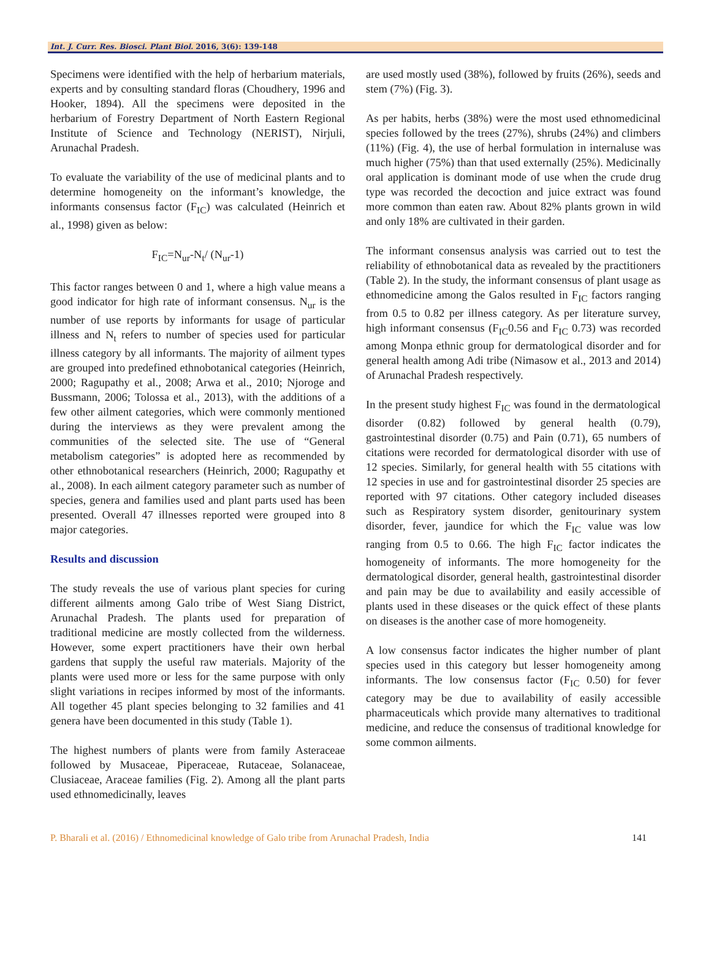Int. J. Curr. Res. Biosci. Plant Biol. 2016, 3(6): 139-148
Specimens were identified with the help of herbarium materials, experts and by consulting standard floras (Choudhery, 1996 and Hooker, 1894). All the specimens were deposited in the herbarium of Forestry Department of North Eastern Regional Institute of Science and Technology (NERIST), Nirjuli, Arunachal Pradesh.
To evaluate the variability of the use of medicinal plants and to determine homogeneity on the informant’s knowledge, the informants consensus factor (F<sub>IC</sub>) was calculated (Heinrich et al., 1998) given as below:
F<sub>IC</sub>=N<sub>ur</sub>-N<sub>t</sub>/ (N<sub>ur</sub>-1)
This factor ranges between 0 and 1, where a high value means a good indicator for high rate of informant consensus. N<sub>ur</sub> is the number of use reports by informants for usage of particular illness and N<sub>t</sub> refers to number of species used for particular illness category by all informants. The majority of ailment types are grouped into predefined ethnobotanical categories (Heinrich, 2000; Ragupathy et al., 2008; Arwa et al., 2010; Njoroge and Bussmann, 2006; Tolossa et al., 2013), with the additions of a few other ailment categories, which were commonly mentioned during the interviews as they were prevalent among the communities of the selected site. The use of “General metabolism categories” is adopted here as recommended by other ethnobotanical researchers (Heinrich, 2000; Ragupathy et al., 2008). In each ailment category parameter such as number of species, genera and families used and plant parts used has been presented. Overall 47 illnesses reported were grouped into 8 major categories.
Results and discussion
The study reveals the use of various plant species for curing different ailments among Galo tribe of West Siang District, Arunachal Pradesh. The plants used for preparation of traditional medicine are mostly collected from the wilderness. However, some expert practitioners have their own herbal gardens that supply the useful raw materials. Majority of the plants were used more or less for the same purpose with only slight variations in recipes informed by most of the informants. All together 45 plant species belonging to 32 families and 41 genera have been documented in this study (Table 1).
The highest numbers of plants were from family Asteraceae followed by Musaceae, Piperaceae, Rutaceae, Solanaceae, Clusiaceae, Araceae families (Fig. 2). Among all the plant parts used ethnomedicinally, leaves
are used mostly used (38%), followed by fruits (26%), seeds and stem (7%) (Fig. 3).
As per habits, herbs (38%) were the most used ethnomedicinal species followed by the trees (27%), shrubs (24%) and climbers (11%) (Fig. 4), the use of herbal formulation in internaluse was much higher (75%) than that used externally (25%). Medicinally oral application is dominant mode of use when the crude drug type was recorded the decoction and juice extract was found more common than eaten raw. About 82% plants grown in wild and only 18% are cultivated in their garden.
The informant consensus analysis was carried out to test the reliability of ethnobotanical data as revealed by the practitioners (Table 2). In the study, the informant consensus of plant usage as ethnomedicine among the Galos resulted in F<sub>IC</sub> factors ranging from 0.5 to 0.82 per illness category. As per literature survey, high informant consensus (F<sub>IC</sub>0.56 and F<sub>IC</sub> 0.73) was recorded among Monpa ethnic group for dermatological disorder and for general health among Adi tribe (Nimasow et al., 2013 and 2014) of Arunachal Pradesh respectively.
In the present study highest F<sub>IC</sub> was found in the dermatological disorder (0.82) followed by general health (0.79), gastrointestinal disorder (0.75) and Pain (0.71), 65 numbers of citations were recorded for dermatological disorder with use of 12 species. Similarly, for general health with 55 citations with 12 species in use and for gastrointestinal disorder 25 species are reported with 97 citations. Other category included diseases such as Respiratory system disorder, genitourinary system disorder, fever, jaundice for which the F<sub>IC</sub> value was low ranging from 0.5 to 0.66. The high F<sub>IC</sub> factor indicates the homogeneity of informants. The more homogeneity for the dermatological disorder, general health, gastrointestinal disorder and pain may be due to availability and easily accessible of plants used in these diseases or the quick effect of these plants on diseases is the another case of more homogeneity.
A low consensus factor indicates the higher number of plant species used in this category but lesser homogeneity among informants. The low consensus factor (F<sub>IC</sub> 0.50) for fever category may be due to availability of easily accessible pharmaceuticals which provide many alternatives to traditional medicine, and reduce the consensus of traditional knowledge for some common ailments.
P. Bharali et al. (2016) / Ethnomedicinal knowledge of Galo tribe from Arunachal Pradesh, India 141